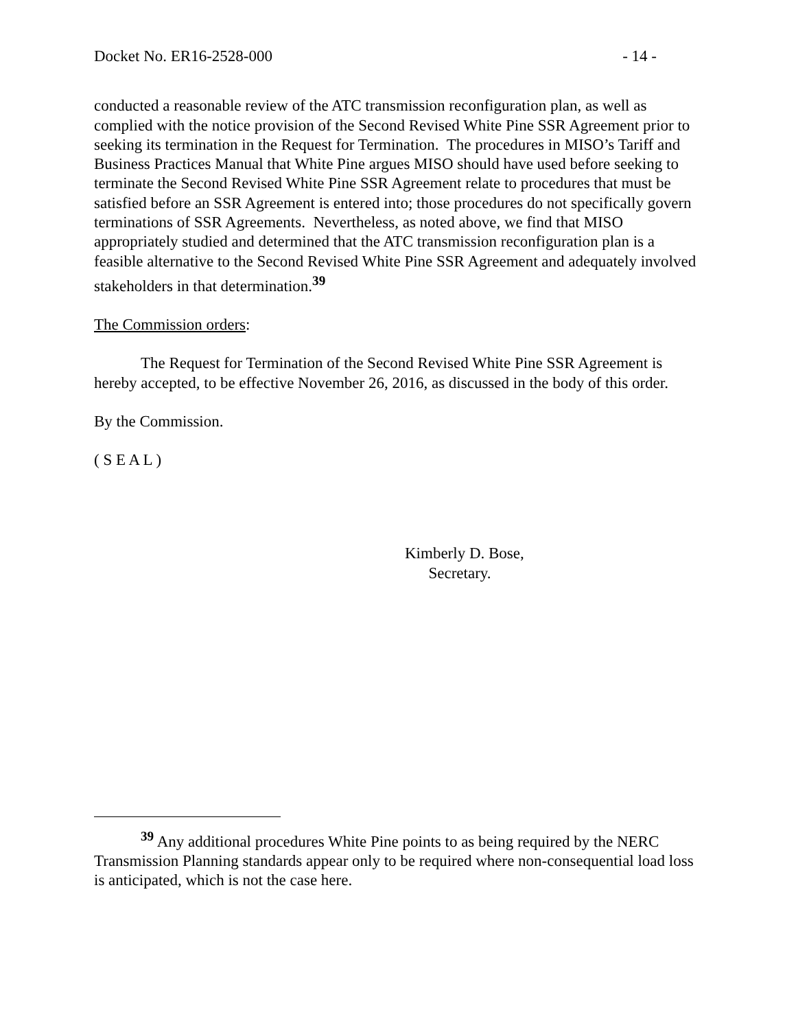Docket No. ER16-2528-000 - 14 -
conducted a reasonable review of the ATC transmission reconfiguration plan, as well as complied with the notice provision of the Second Revised White Pine SSR Agreement prior to seeking its termination in the Request for Termination. The procedures in MISO’s Tariff and Business Practices Manual that White Pine argues MISO should have used before seeking to terminate the Second Revised White Pine SSR Agreement relate to procedures that must be satisfied before an SSR Agreement is entered into; those procedures do not specifically govern terminations of SSR Agreements. Nevertheless, as noted above, we find that MISO appropriately studied and determined that the ATC transmission reconfiguration plan is a feasible alternative to the Second Revised White Pine SSR Agreement and adequately involved stakeholders in that determination.<sup>39</sup>
The Commission orders:
The Request for Termination of the Second Revised White Pine SSR Agreement is hereby accepted, to be effective November 26, 2016, as discussed in the body of this order.
By the Commission.
( S E A L )
Kimberly D. Bose,
Secretary.
<sup>39</sup> Any additional procedures White Pine points to as being required by the NERC Transmission Planning standards appear only to be required where non-consequential load loss is anticipated, which is not the case here.